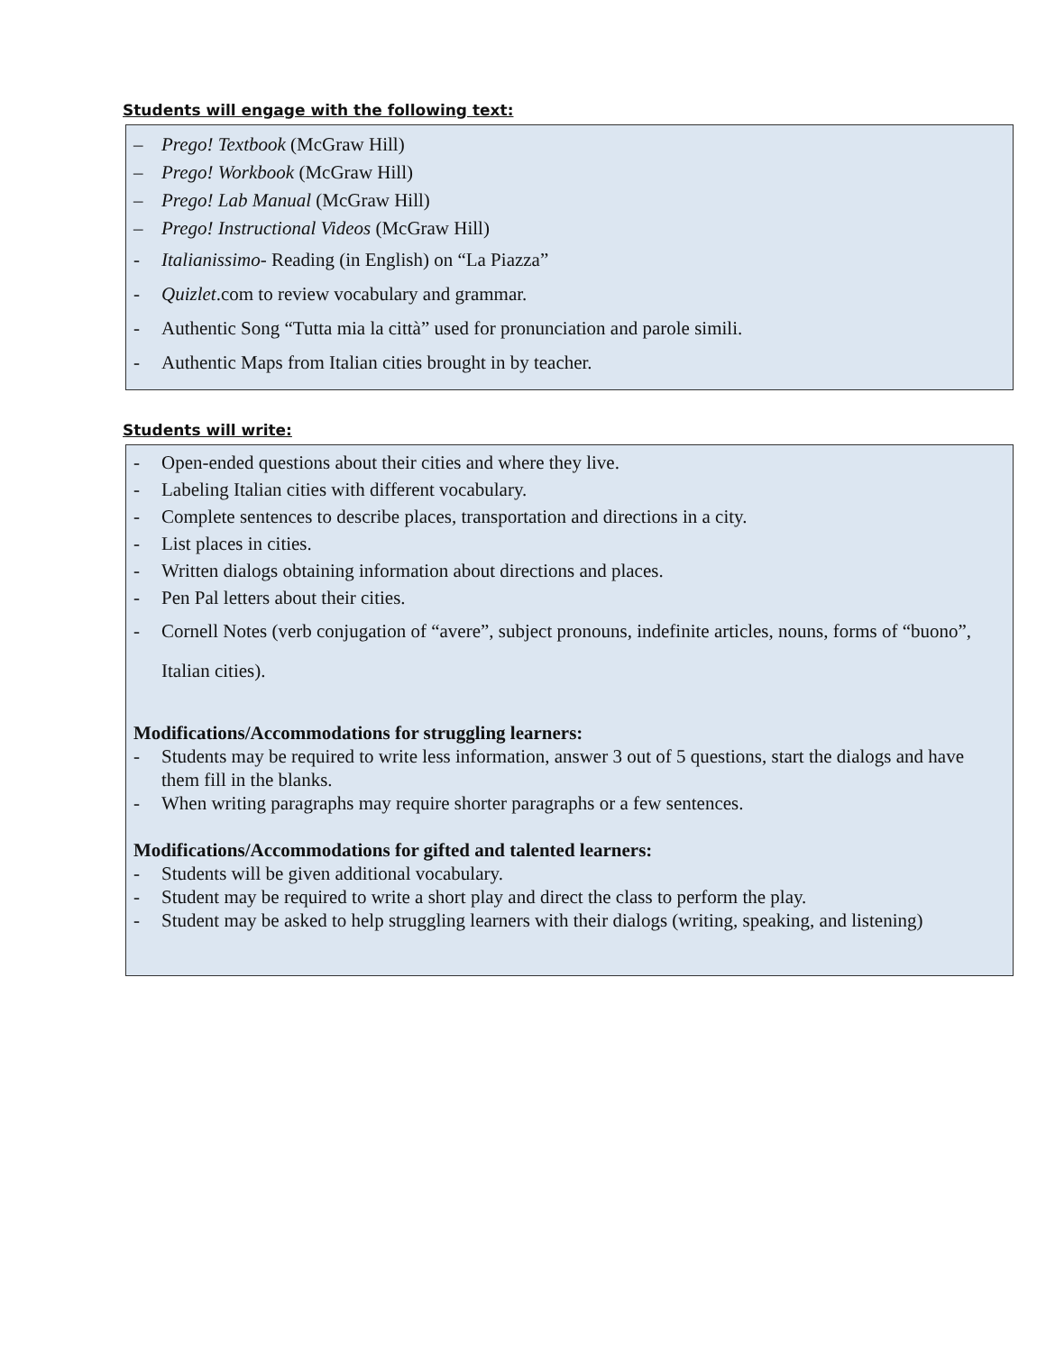Students will engage with the following text:
– Prego! Textbook (McGraw Hill)
– Prego! Workbook (McGraw Hill)
– Prego! Lab Manual (McGraw Hill)
– Prego! Instructional Videos (McGraw Hill)
- Italianissimo- Reading (in English) on “La Piazza”
- Quizlet.com to review vocabulary and grammar.
- Authentic Song “Tutta mia la città” used for pronunciation and parole simili.
- Authentic Maps from Italian cities brought in by teacher.
Students will write:
- Open-ended questions about their cities and where they live.
- Labeling Italian cities with different vocabulary.
- Complete sentences to describe places, transportation and directions in a city.
- List places in cities.
- Written dialogs obtaining information about directions and places.
- Pen Pal letters about their cities.
- Cornell Notes (verb conjugation of “avere”, subject pronouns, indefinite articles, nouns, forms of “buono”, Italian cities).
Modifications/Accommodations for struggling learners:
- Students may be required to write less information, answer 3 out of 5 questions, start the dialogs and have them fill in the blanks.
- When writing paragraphs may require shorter paragraphs or a few sentences.
Modifications/Accommodations for gifted and talented learners:
- Students will be given additional vocabulary.
- Student may be required to write a short play and direct the class to perform the play.
- Student may be asked to help struggling learners with their dialogs (writing, speaking, and listening)